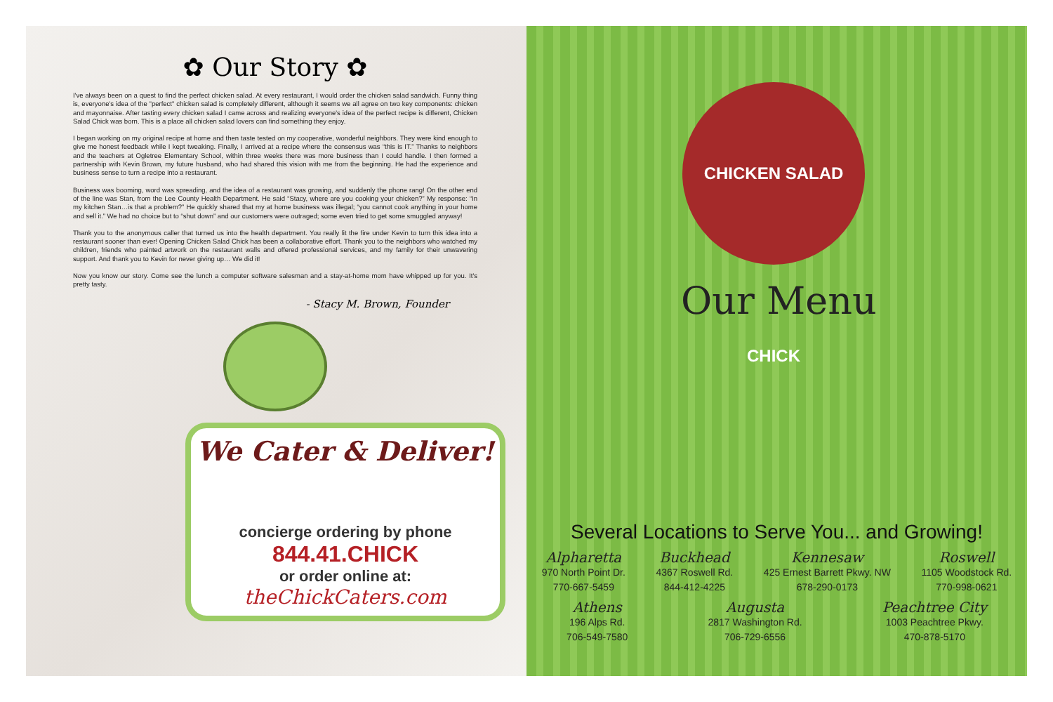✿ Our Story ✿
I've always been on a quest to find the perfect chicken salad. At every restaurant, I would order the chicken salad sandwich. Funny thing is, everyone's idea of the "perfect" chicken salad is completely different, although it seems we all agree on two key components: chicken and mayonnaise. After tasting every chicken salad I came across and realizing everyone's idea of the perfect recipe is different, Chicken Salad Chick was born. This is a place all chicken salad lovers can find something they enjoy.
I began working on my original recipe at home and then taste tested on my cooperative, wonderful neighbors. They were kind enough to give me honest feedback while I kept tweaking. Finally, I arrived at a recipe where the consensus was “this is IT.” Thanks to neighbors and the teachers at Ogletree Elementary School, within three weeks there was more business than I could handle. I then formed a partnership with Kevin Brown, my future husband, who had shared this vision with me from the beginning. He had the experience and business sense to turn a recipe into a restaurant.
Business was booming, word was spreading, and the idea of a restaurant was growing, and suddenly the phone rang! On the other end of the line was Stan, from the Lee County Health Department. He said “Stacy, where are you cooking your chicken?” My response: “In my kitchen Stan…is that a problem?” He quickly shared that my at home business was illegal; “you cannot cook anything in your home and sell it.” We had no choice but to “shut down” and our customers were outraged; some even tried to get some smuggled anyway!
Thank you to the anonymous caller that turned us into the health department. You really lit the fire under Kevin to turn this idea into a restaurant sooner than ever! Opening Chicken Salad Chick has been a collaborative effort. Thank you to the neighbors who watched my children, friends who painted artwork on the restaurant walls and offered professional services, and my family for their unwavering support. And thank you to Kevin for never giving up… We did it!
Now you know our story. Come see the lunch a computer software salesman and a stay-at-home mom have whipped up for you. It's pretty tasty.
- Stacy M. Brown, Founder
We Cater & Deliver!
concierge ordering by phone
844.41.CHICK
or order online at:
theChickCaters.com
CHICKEN SALAD CHICK
Our Menu
Several Locations to Serve You... and Growing!
Alpharetta
970 North Point Dr.
770-667-5459
Buckhead
4367 Roswell Rd.
844-412-4225
Kennesaw
425 Ernest Barrett Pkwy. NW
678-290-0173
Roswell
1105 Woodstock Rd.
770-998-0621
Athens
196 Alps Rd.
706-549-7580
Augusta
2817 Washington Rd.
706-729-6556
Peachtree City
1003 Peachtree Pkwy.
470-878-5170